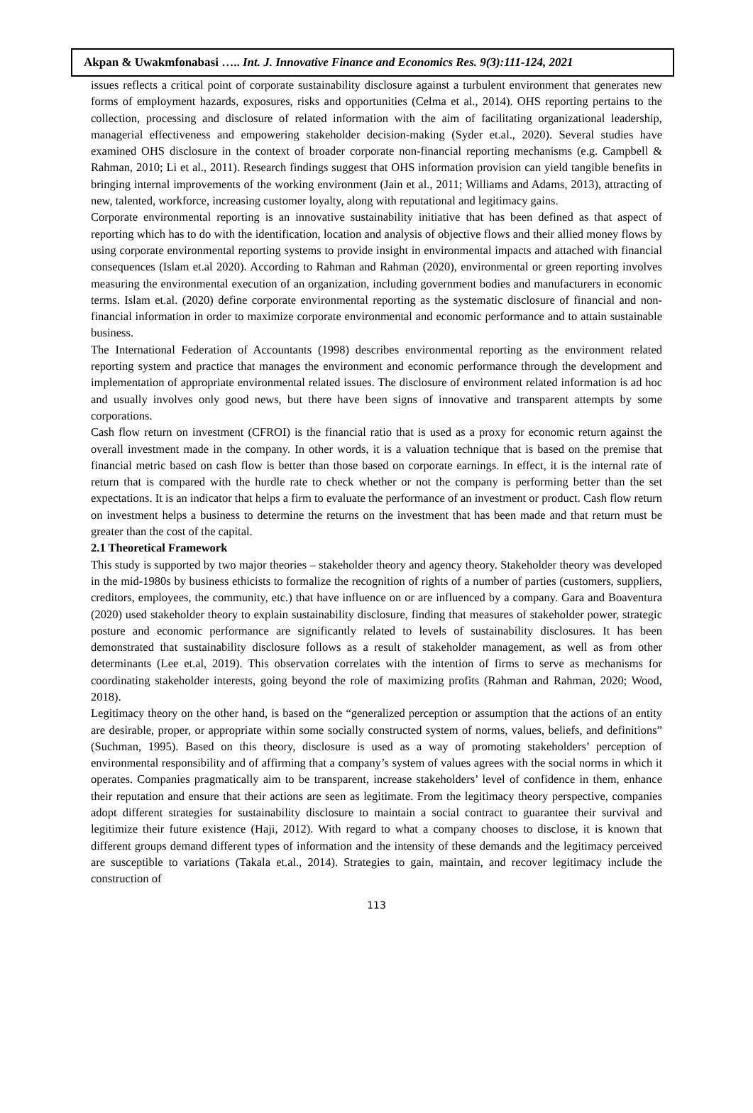Akpan & Uwakmfonabasi ….. Int. J. Innovative Finance and Economics Res. 9(3):111-124, 2021
issues reflects a critical point of corporate sustainability disclosure against a turbulent environment that generates new forms of employment hazards, exposures, risks and opportunities (Celma et al., 2014). OHS reporting pertains to the collection, processing and disclosure of related information with the aim of facilitating organizational leadership, managerial effectiveness and empowering stakeholder decision-making (Syder et.al., 2020). Several studies have examined OHS disclosure in the context of broader corporate non-financial reporting mechanisms (e.g. Campbell & Rahman, 2010; Li et al., 2011). Research findings suggest that OHS information provision can yield tangible benefits in bringing internal improvements of the working environment (Jain et al., 2011; Williams and Adams, 2013), attracting of new, talented, workforce, increasing customer loyalty, along with reputational and legitimacy gains.
Corporate environmental reporting is an innovative sustainability initiative that has been defined as that aspect of reporting which has to do with the identification, location and analysis of objective flows and their allied money flows by using corporate environmental reporting systems to provide insight in environmental impacts and attached with financial consequences (Islam et.al 2020). According to Rahman and Rahman (2020), environmental or green reporting involves measuring the environmental execution of an organization, including government bodies and manufacturers in economic terms. Islam et.al. (2020) define corporate environmental reporting as the systematic disclosure of financial and non-financial information in order to maximize corporate environmental and economic performance and to attain sustainable business.
The International Federation of Accountants (1998) describes environmental reporting as the environment related reporting system and practice that manages the environment and economic performance through the development and implementation of appropriate environmental related issues. The disclosure of environment related information is ad hoc and usually involves only good news, but there have been signs of innovative and transparent attempts by some corporations.
Cash flow return on investment (CFROI) is the financial ratio that is used as a proxy for economic return against the overall investment made in the company. In other words, it is a valuation technique that is based on the premise that financial metric based on cash flow is better than those based on corporate earnings. In effect, it is the internal rate of return that is compared with the hurdle rate to check whether or not the company is performing better than the set expectations. It is an indicator that helps a firm to evaluate the performance of an investment or product. Cash flow return on investment helps a business to determine the returns on the investment that has been made and that return must be greater than the cost of the capital.
2.1 Theoretical Framework
This study is supported by two major theories – stakeholder theory and agency theory. Stakeholder theory was developed in the mid-1980s by business ethicists to formalize the recognition of rights of a number of parties (customers, suppliers, creditors, employees, the community, etc.) that have influence on or are influenced by a company. Gara and Boaventura (2020) used stakeholder theory to explain sustainability disclosure, finding that measures of stakeholder power, strategic posture and economic performance are significantly related to levels of sustainability disclosures. It has been demonstrated that sustainability disclosure follows as a result of stakeholder management, as well as from other determinants (Lee et.al, 2019). This observation correlates with the intention of firms to serve as mechanisms for coordinating stakeholder interests, going beyond the role of maximizing profits (Rahman and Rahman, 2020; Wood, 2018).
Legitimacy theory on the other hand, is based on the “generalized perception or assumption that the actions of an entity are desirable, proper, or appropriate within some socially constructed system of norms, values, beliefs, and definitions” (Suchman, 1995). Based on this theory, disclosure is used as a way of promoting stakeholders’ perception of environmental responsibility and of affirming that a company’s system of values agrees with the social norms in which it operates. Companies pragmatically aim to be transparent, increase stakeholders’ level of confidence in them, enhance their reputation and ensure that their actions are seen as legitimate. From the legitimacy theory perspective, companies adopt different strategies for sustainability disclosure to maintain a social contract to guarantee their survival and legitimize their future existence (Haji, 2012). With regard to what a company chooses to disclose, it is known that different groups demand different types of information and the intensity of these demands and the legitimacy perceived are susceptible to variations (Takala et.al., 2014). Strategies to gain, maintain, and recover legitimacy include the construction of
113